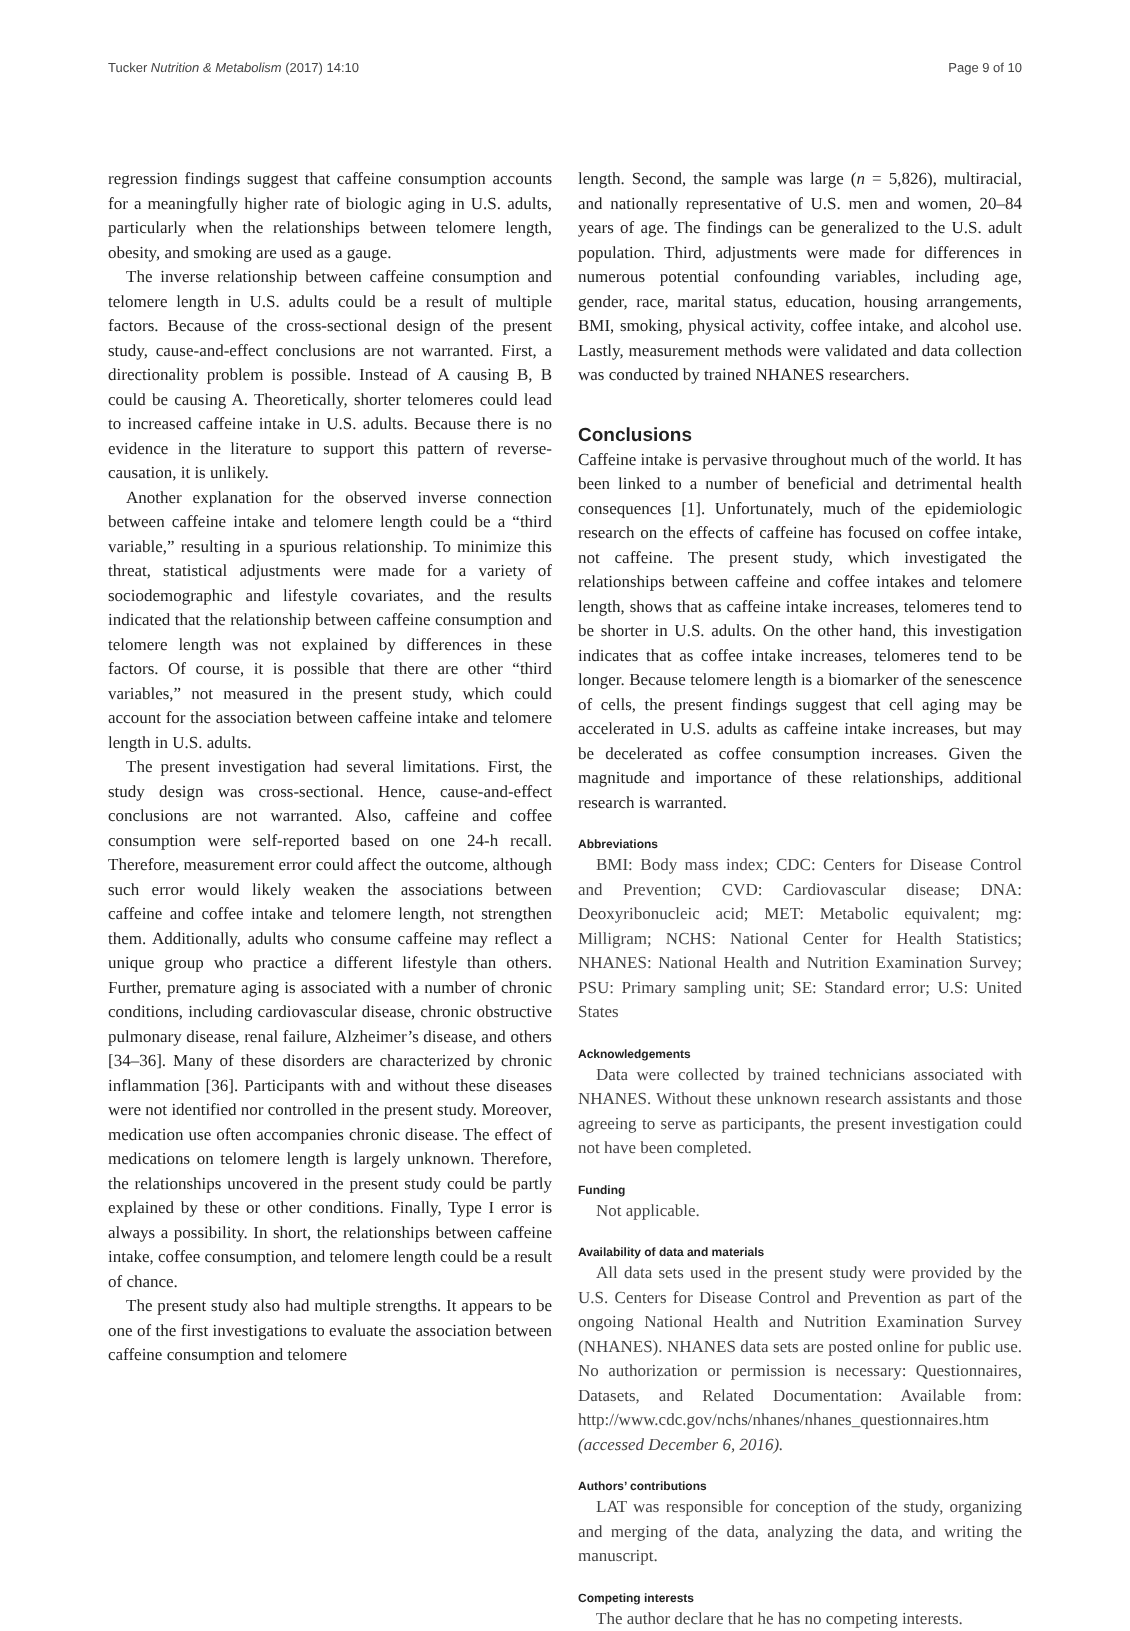Tucker Nutrition & Metabolism (2017) 14:10 Page 9 of 10
regression findings suggest that caffeine consumption accounts for a meaningfully higher rate of biologic aging in U.S. adults, particularly when the relationships between telomere length, obesity, and smoking are used as a gauge.
The inverse relationship between caffeine consumption and telomere length in U.S. adults could be a result of multiple factors. Because of the cross-sectional design of the present study, cause-and-effect conclusions are not warranted. First, a directionality problem is possible. Instead of A causing B, B could be causing A. Theoretically, shorter telomeres could lead to increased caffeine intake in U.S. adults. Because there is no evidence in the literature to support this pattern of reverse-causation, it is unlikely.
Another explanation for the observed inverse connection between caffeine intake and telomere length could be a “third variable,” resulting in a spurious relationship. To minimize this threat, statistical adjustments were made for a variety of sociodemographic and lifestyle covariates, and the results indicated that the relationship between caffeine consumption and telomere length was not explained by differences in these factors. Of course, it is possible that there are other “third variables,” not measured in the present study, which could account for the association between caffeine intake and telomere length in U.S. adults.
The present investigation had several limitations. First, the study design was cross-sectional. Hence, cause-and-effect conclusions are not warranted. Also, caffeine and coffee consumption were self-reported based on one 24-h recall. Therefore, measurement error could affect the outcome, although such error would likely weaken the associations between caffeine and coffee intake and telomere length, not strengthen them. Additionally, adults who consume caffeine may reflect a unique group who practice a different lifestyle than others. Further, premature aging is associated with a number of chronic conditions, including cardiovascular disease, chronic obstructive pulmonary disease, renal failure, Alzheimer’s disease, and others [34–36]. Many of these disorders are characterized by chronic inflammation [36]. Participants with and without these diseases were not identified nor controlled in the present study. Moreover, medication use often accompanies chronic disease. The effect of medications on telomere length is largely unknown. Therefore, the relationships uncovered in the present study could be partly explained by these or other conditions. Finally, Type I error is always a possibility. In short, the relationships between caffeine intake, coffee consumption, and telomere length could be a result of chance.
The present study also had multiple strengths. It appears to be one of the first investigations to evaluate the association between caffeine consumption and telomere
length. Second, the sample was large (n = 5,826), multiracial, and nationally representative of U.S. men and women, 20–84 years of age. The findings can be generalized to the U.S. adult population. Third, adjustments were made for differences in numerous potential confounding variables, including age, gender, race, marital status, education, housing arrangements, BMI, smoking, physical activity, coffee intake, and alcohol use. Lastly, measurement methods were validated and data collection was conducted by trained NHANES researchers.
Conclusions
Caffeine intake is pervasive throughout much of the world. It has been linked to a number of beneficial and detrimental health consequences [1]. Unfortunately, much of the epidemiologic research on the effects of caffeine has focused on coffee intake, not caffeine. The present study, which investigated the relationships between caffeine and coffee intakes and telomere length, shows that as caffeine intake increases, telomeres tend to be shorter in U.S. adults. On the other hand, this investigation indicates that as coffee intake increases, telomeres tend to be longer. Because telomere length is a biomarker of the senescence of cells, the present findings suggest that cell aging may be accelerated in U.S. adults as caffeine intake increases, but may be decelerated as coffee consumption increases. Given the magnitude and importance of these relationships, additional research is warranted.
Abbreviations
BMI: Body mass index; CDC: Centers for Disease Control and Prevention; CVD: Cardiovascular disease; DNA: Deoxyribonucleic acid; MET: Metabolic equivalent; mg: Milligram; NCHS: National Center for Health Statistics; NHANES: National Health and Nutrition Examination Survey; PSU: Primary sampling unit; SE: Standard error; U.S: United States
Acknowledgements
Data were collected by trained technicians associated with NHANES. Without these unknown research assistants and those agreeing to serve as participants, the present investigation could not have been completed.
Funding
Not applicable.
Availability of data and materials
All data sets used in the present study were provided by the U.S. Centers for Disease Control and Prevention as part of the ongoing National Health and Nutrition Examination Survey (NHANES). NHANES data sets are posted online for public use. No authorization or permission is necessary: Questionnaires, Datasets, and Related Documentation: Available from: http://www.cdc.gov/nchs/nhanes/nhanes_questionnaires.htm (accessed December 6, 2016).
Authors’ contributions
LAT was responsible for conception of the study, organizing and merging of the data, analyzing the data, and writing the manuscript.
Competing interests
The author declare that he has no competing interests.